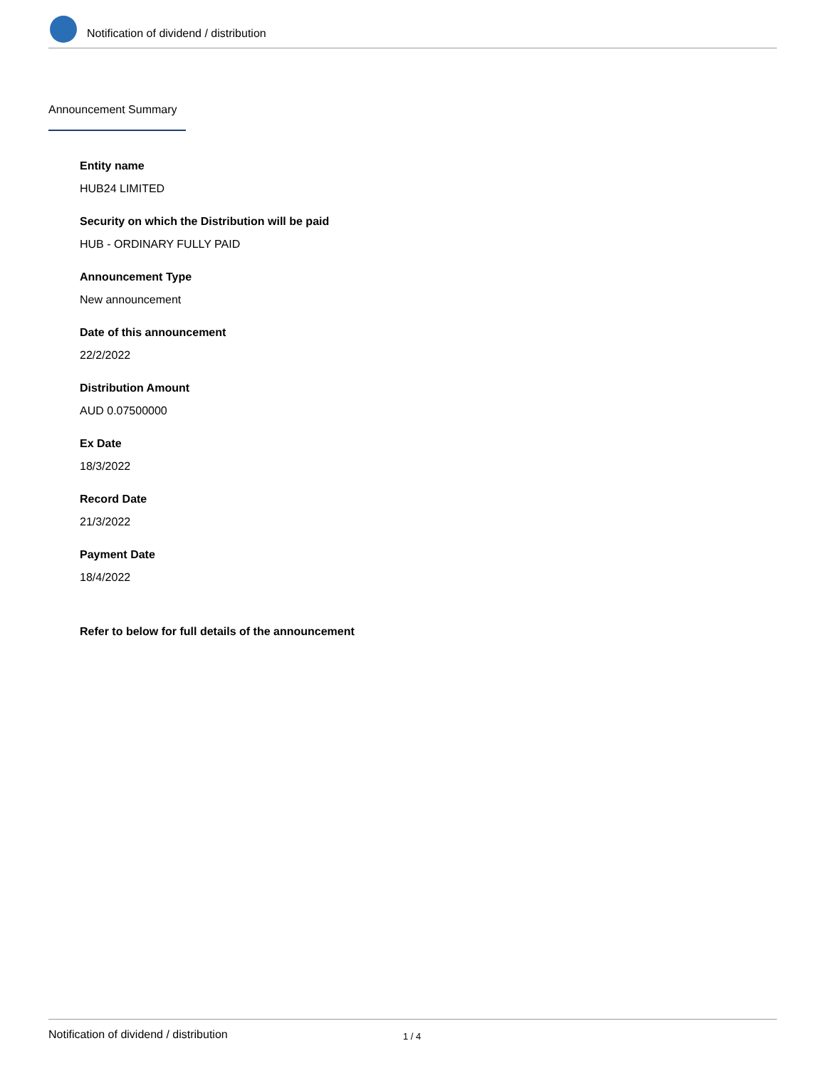Notification of dividend / distribution
Announcement Summary
Entity name
HUB24 LIMITED
Security on which the Distribution will be paid
HUB - ORDINARY FULLY PAID
Announcement Type
New announcement
Date of this announcement
22/2/2022
Distribution Amount
AUD 0.07500000
Ex Date
18/3/2022
Record Date
21/3/2022
Payment Date
18/4/2022
Refer to below for full details of the announcement
Notification of dividend / distribution 1 / 4